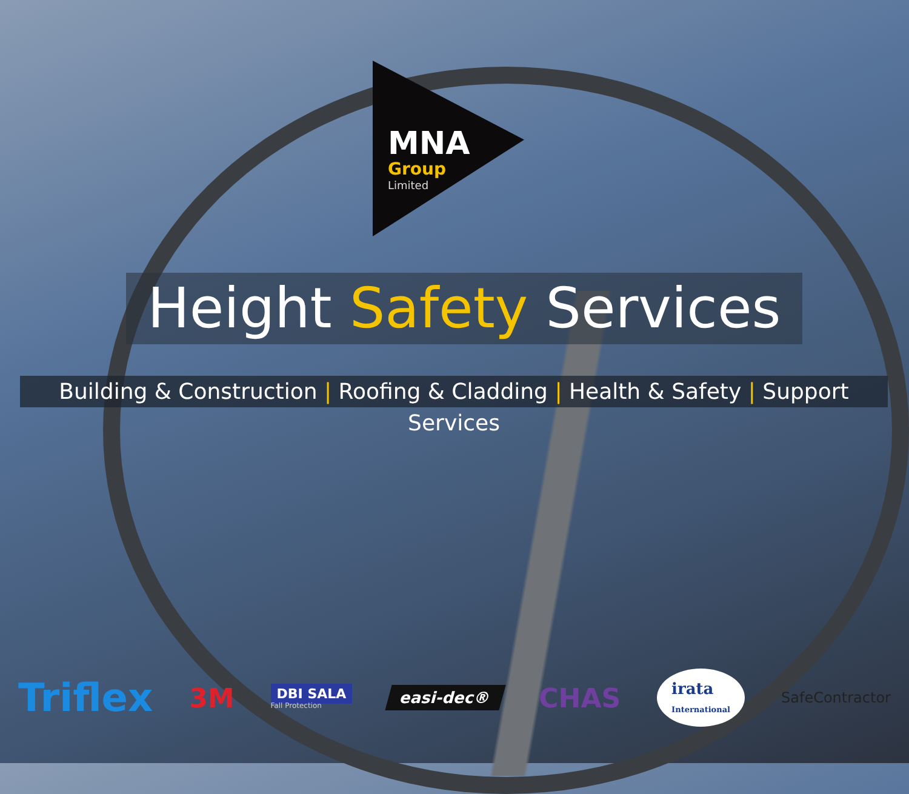MNA
Group
Limited
Height Safety Services
Building & Construction | Roofing & Cladding | Health & Safety | Support Services
Triflex 3M DBI SALA
Fall Protection easi-dec® CHAS irata
International SafeContractor